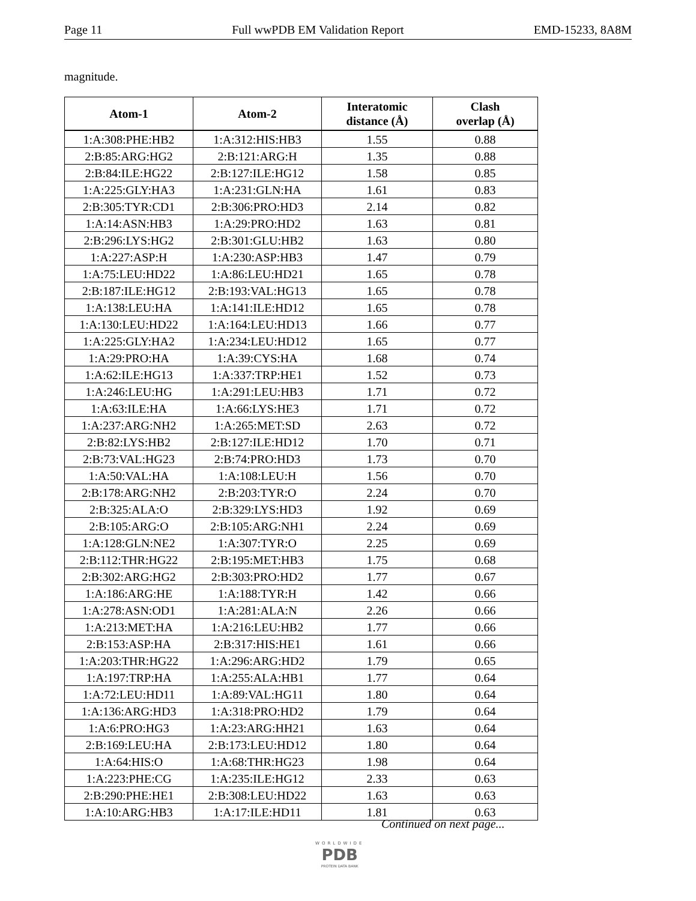Page 11 Full wwPDB EM Validation Report EMD-15233, 8A8M
magnitude.
| Atom-1 | Atom-2 | Interatomic distance (Å) | Clash overlap (Å) |
| --- | --- | --- | --- |
| 1:A:308:PHE:HB2 | 1:A:312:HIS:HB3 | 1.55 | 0.88 |
| 2:B:85:ARG:HG2 | 2:B:121:ARG:H | 1.35 | 0.88 |
| 2:B:84:ILE:HG22 | 2:B:127:ILE:HG12 | 1.58 | 0.85 |
| 1:A:225:GLY:HA3 | 1:A:231:GLN:HA | 1.61 | 0.83 |
| 2:B:305:TYR:CD1 | 2:B:306:PRO:HD3 | 2.14 | 0.82 |
| 1:A:14:ASN:HB3 | 1:A:29:PRO:HD2 | 1.63 | 0.81 |
| 2:B:296:LYS:HG2 | 2:B:301:GLU:HB2 | 1.63 | 0.80 |
| 1:A:227:ASP:H | 1:A:230:ASP:HB3 | 1.47 | 0.79 |
| 1:A:75:LEU:HD22 | 1:A:86:LEU:HD21 | 1.65 | 0.78 |
| 2:B:187:ILE:HG12 | 2:B:193:VAL:HG13 | 1.65 | 0.78 |
| 1:A:138:LEU:HA | 1:A:141:ILE:HD12 | 1.65 | 0.78 |
| 1:A:130:LEU:HD22 | 1:A:164:LEU:HD13 | 1.66 | 0.77 |
| 1:A:225:GLY:HA2 | 1:A:234:LEU:HD12 | 1.65 | 0.77 |
| 1:A:29:PRO:HA | 1:A:39:CYS:HA | 1.68 | 0.74 |
| 1:A:62:ILE:HG13 | 1:A:337:TRP:HE1 | 1.52 | 0.73 |
| 1:A:246:LEU:HG | 1:A:291:LEU:HB3 | 1.71 | 0.72 |
| 1:A:63:ILE:HA | 1:A:66:LYS:HE3 | 1.71 | 0.72 |
| 1:A:237:ARG:NH2 | 1:A:265:MET:SD | 2.63 | 0.72 |
| 2:B:82:LYS:HB2 | 2:B:127:ILE:HD12 | 1.70 | 0.71 |
| 2:B:73:VAL:HG23 | 2:B:74:PRO:HD3 | 1.73 | 0.70 |
| 1:A:50:VAL:HA | 1:A:108:LEU:H | 1.56 | 0.70 |
| 2:B:178:ARG:NH2 | 2:B:203:TYR:O | 2.24 | 0.70 |
| 2:B:325:ALA:O | 2:B:329:LYS:HD3 | 1.92 | 0.69 |
| 2:B:105:ARG:O | 2:B:105:ARG:NH1 | 2.24 | 0.69 |
| 1:A:128:GLN:NE2 | 1:A:307:TYR:O | 2.25 | 0.69 |
| 2:B:112:THR:HG22 | 2:B:195:MET:HB3 | 1.75 | 0.68 |
| 2:B:302:ARG:HG2 | 2:B:303:PRO:HD2 | 1.77 | 0.67 |
| 1:A:186:ARG:HE | 1:A:188:TYR:H | 1.42 | 0.66 |
| 1:A:278:ASN:OD1 | 1:A:281:ALA:N | 2.26 | 0.66 |
| 1:A:213:MET:HA | 1:A:216:LEU:HB2 | 1.77 | 0.66 |
| 2:B:153:ASP:HA | 2:B:317:HIS:HE1 | 1.61 | 0.66 |
| 1:A:203:THR:HG22 | 1:A:296:ARG:HD2 | 1.79 | 0.65 |
| 1:A:197:TRP:HA | 1:A:255:ALA:HB1 | 1.77 | 0.64 |
| 1:A:72:LEU:HD11 | 1:A:89:VAL:HG11 | 1.80 | 0.64 |
| 1:A:136:ARG:HD3 | 1:A:318:PRO:HD2 | 1.79 | 0.64 |
| 1:A:6:PRO:HG3 | 1:A:23:ARG:HH21 | 1.63 | 0.64 |
| 2:B:169:LEU:HA | 2:B:173:LEU:HD12 | 1.80 | 0.64 |
| 1:A:64:HIS:O | 1:A:68:THR:HG23 | 1.98 | 0.64 |
| 1:A:223:PHE:CG | 1:A:235:ILE:HG12 | 2.33 | 0.63 |
| 2:B:290:PHE:HE1 | 2:B:308:LEU:HD22 | 1.63 | 0.63 |
| 1:A:10:ARG:HB3 | 1:A:17:ILE:HD11 | 1.81 | 0.63 |
Continued on next page...
WORLDWIDE
PDB
PROTEIN DATA BANK